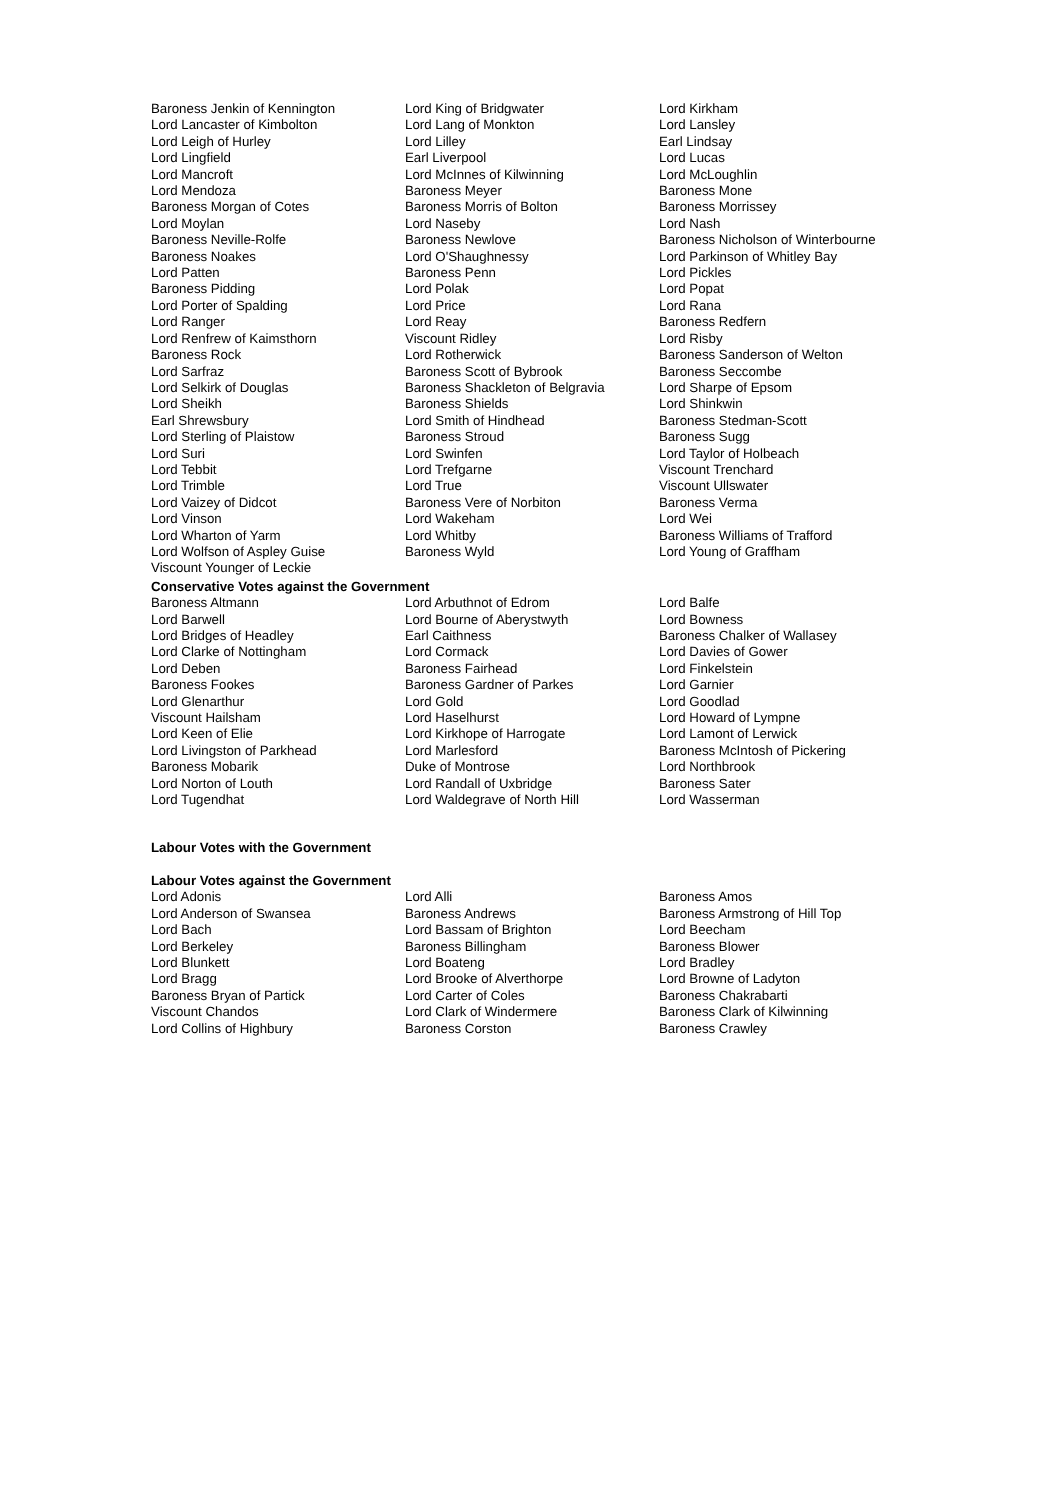Baroness Jenkin of Kennington
Lord King of Bridgwater
Lord Kirkham
Lord Lancaster of Kimbolton
Lord Lang of Monkton
Lord Lansley
Lord Leigh of Hurley
Lord Lilley
Earl Lindsay
Lord Lingfield
Earl Liverpool
Lord Lucas
Lord Mancroft
Lord McInnes of Kilwinning
Lord McLoughlin
Lord Mendoza
Baroness Meyer
Baroness Mone
Baroness Morgan of Cotes
Baroness Morris of Bolton
Baroness Morrissey
Lord Moylan
Lord Naseby
Lord Nash
Baroness Neville-Rolfe
Baroness Newlove
Baroness Nicholson of Winterbourne
Baroness Noakes
Lord O'Shaughnessy
Lord Parkinson of Whitley Bay
Lord Patten
Baroness Penn
Lord Pickles
Baroness Pidding
Lord Polak
Lord Popat
Lord Porter of Spalding
Lord Price
Lord Rana
Lord Ranger
Lord Reay
Baroness Redfern
Lord Renfrew of Kaimsthorn
Viscount Ridley
Lord Risby
Baroness Rock
Lord Rotherwick
Baroness Sanderson of Welton
Lord Sarfraz
Baroness Scott of Bybrook
Baroness Seccombe
Lord Selkirk of Douglas
Baroness Shackleton of Belgravia
Lord Sharpe of Epsom
Lord Sheikh
Baroness Shields
Lord Shinkwin
Earl Shrewsbury
Lord Smith of Hindhead
Baroness Stedman-Scott
Lord Sterling of Plaistow
Baroness Stroud
Baroness Sugg
Lord Suri
Lord Swinfen
Lord Taylor of Holbeach
Lord Tebbit
Lord Trefgarne
Viscount Trenchard
Lord Trimble
Lord True
Viscount Ullswater
Lord Vaizey of Didcot
Baroness Vere of Norbiton
Baroness Verma
Lord Vinson
Lord Wakeham
Lord Wei
Lord Wharton of Yarm
Lord Whitby
Baroness Williams of Trafford
Lord Wolfson of Aspley Guise
Baroness Wyld
Lord Young of Graffham
Viscount Younger of Leckie
Conservative Votes against the Government
Baroness Altmann
Lord Arbuthnot of Edrom
Lord Balfe
Lord Barwell
Lord Bourne of Aberystwyth
Lord Bowness
Lord Bridges of Headley
Earl Caithness
Baroness Chalker of Wallasey
Lord Clarke of Nottingham
Lord Cormack
Lord Davies of Gower
Lord Deben
Baroness Fairhead
Lord Finkelstein
Baroness Fookes
Baroness Gardner of Parkes
Lord Garnier
Lord Glenarthur
Lord Gold
Lord Goodlad
Viscount Hailsham
Lord Haselhurst
Lord Howard of Lympne
Lord Keen of Elie
Lord Kirkhope of Harrogate
Lord Lamont of Lerwick
Lord Livingston of Parkhead
Lord Marlesford
Baroness McIntosh of Pickering
Baroness Mobarik
Duke of Montrose
Lord Northbrook
Lord Norton of Louth
Lord Randall of Uxbridge
Baroness Sater
Lord Tugendhat
Lord Waldegrave of North Hill
Lord Wasserman
Labour Votes with the Government
Labour Votes against the Government
Lord Adonis
Lord Alli
Baroness Amos
Lord Anderson of Swansea
Baroness Andrews
Baroness Armstrong of Hill Top
Lord Bach
Lord Bassam of Brighton
Lord Beecham
Lord Berkeley
Baroness Billingham
Baroness Blower
Lord Blunkett
Lord Boateng
Lord Bradley
Lord Bragg
Lord Brooke of Alverthorpe
Lord Browne of Ladyton
Baroness Bryan of Partick
Lord Carter of Coles
Baroness Chakrabarti
Viscount Chandos
Lord Clark of Windermere
Baroness Clark of Kilwinning
Lord Collins of Highbury
Baroness Corston
Baroness Crawley